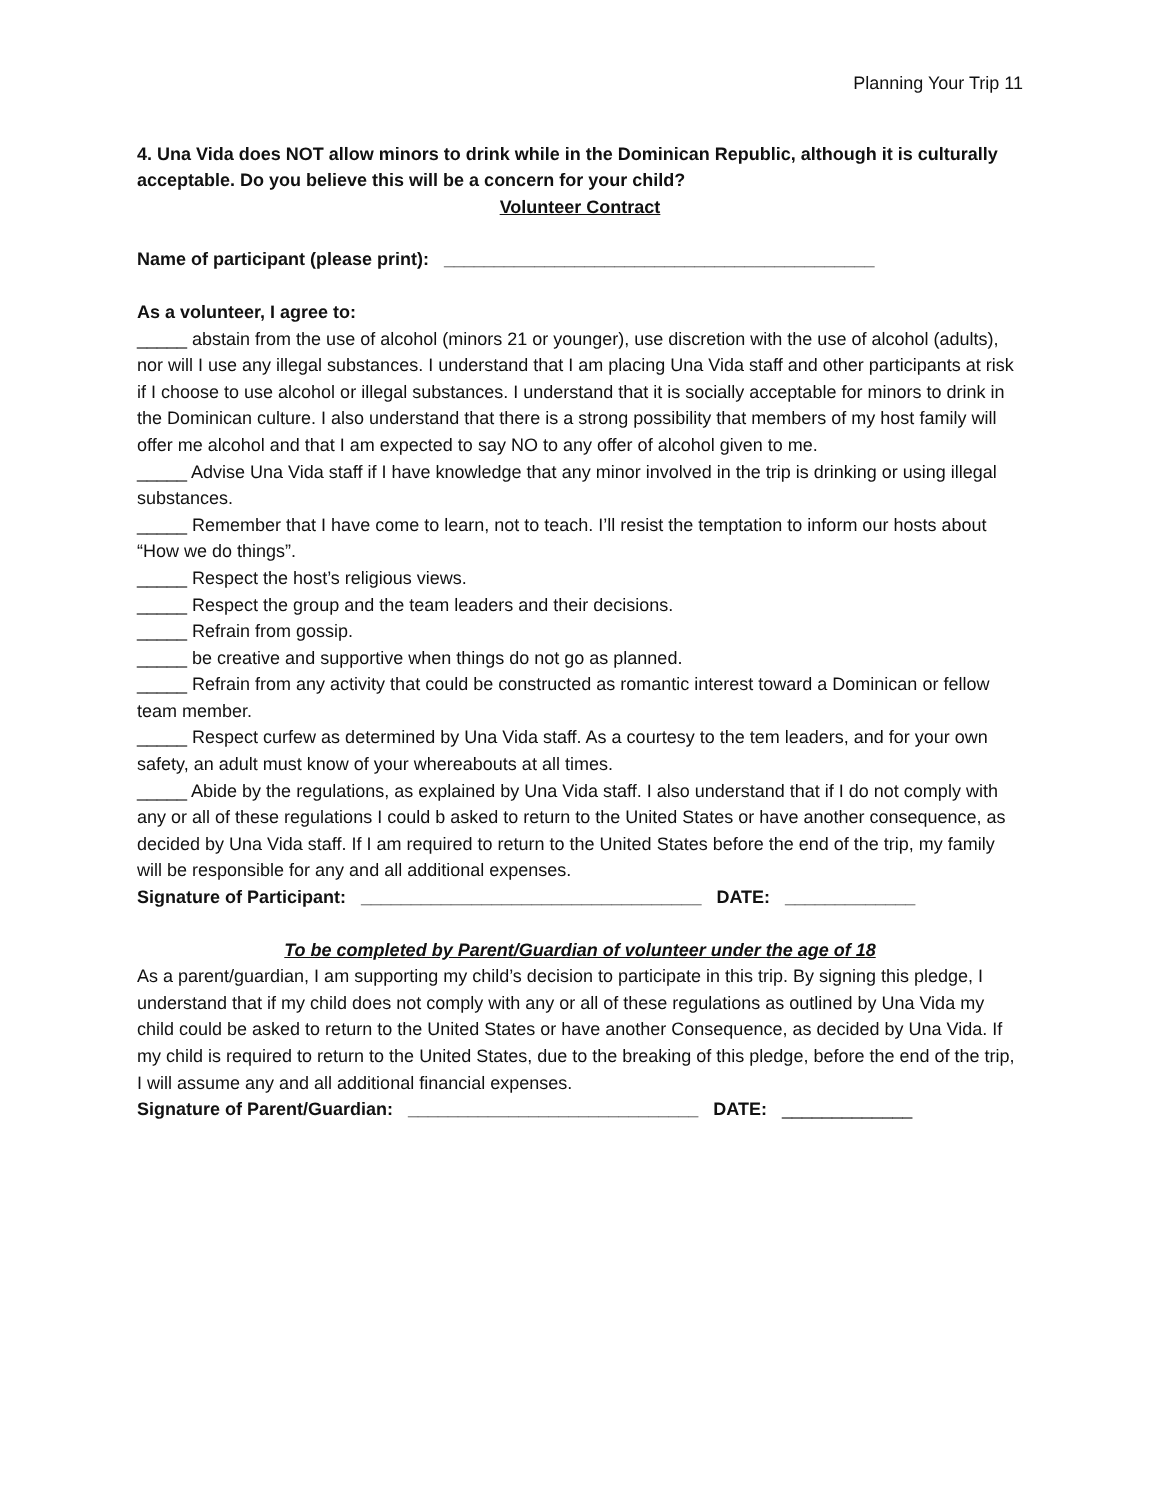Planning Your Trip 11
4. Una Vida does NOT allow minors to drink while in the Dominican Republic, although it is culturally acceptable. Do you believe this will be a concern for your child?
Volunteer Contract
Name of participant (please print): ___________________________________________
As a volunteer, I agree to:
_____ abstain from the use of alcohol (minors 21 or younger), use discretion with the use of alcohol (adults), nor will I use any illegal substances. I understand that I am placing Una Vida staff and other participants at risk if I choose to use alcohol or illegal substances. I understand that it is socially acceptable for minors to drink in the Dominican culture. I also understand that there is a strong possibility that members of my host family will offer me alcohol and that I am expected to say NO to any offer of alcohol given to me.
_____ Advise Una Vida staff if I have knowledge that any minor involved in the trip is drinking or using illegal substances.
_____ Remember that I have come to learn, not to teach. I’ll resist the temptation to inform our hosts about “How we do things”.
_____ Respect the host’s religious views.
_____ Respect the group and the team leaders and their decisions.
_____ Refrain from gossip.
_____ be creative and supportive when things do not go as planned.
_____ Refrain from any activity that could be constructed as romantic interest toward a Dominican or fellow team member.
_____ Respect curfew as determined by Una Vida staff. As a courtesy to the tem leaders, and for your own safety, an adult must know of your whereabouts at all times.
_____ Abide by the regulations, as explained by Una Vida staff. I also understand that if I do not comply with any or all of these regulations I could b asked to return to the United States or have another consequence, as decided by Una Vida staff. If I am required to return to the United States before the end of the trip, my family will be responsible for any and all additional expenses.
Signature of Participant: __________________________________ DATE: _____________
To be completed by Parent/Guardian of volunteer under the age of 18
As a parent/guardian, I am supporting my child’s decision to participate in this trip. By signing this pledge, I understand that if my child does not comply with any or all of these regulations as outlined by Una Vida my child could be asked to return to the United States or have another Consequence, as decided by Una Vida. If my child is required to return to the United States, due to the breaking of this pledge, before the end of the trip, I will assume any and all additional financial expenses.
Signature of Parent/Guardian: _____________________________ DATE: _____________